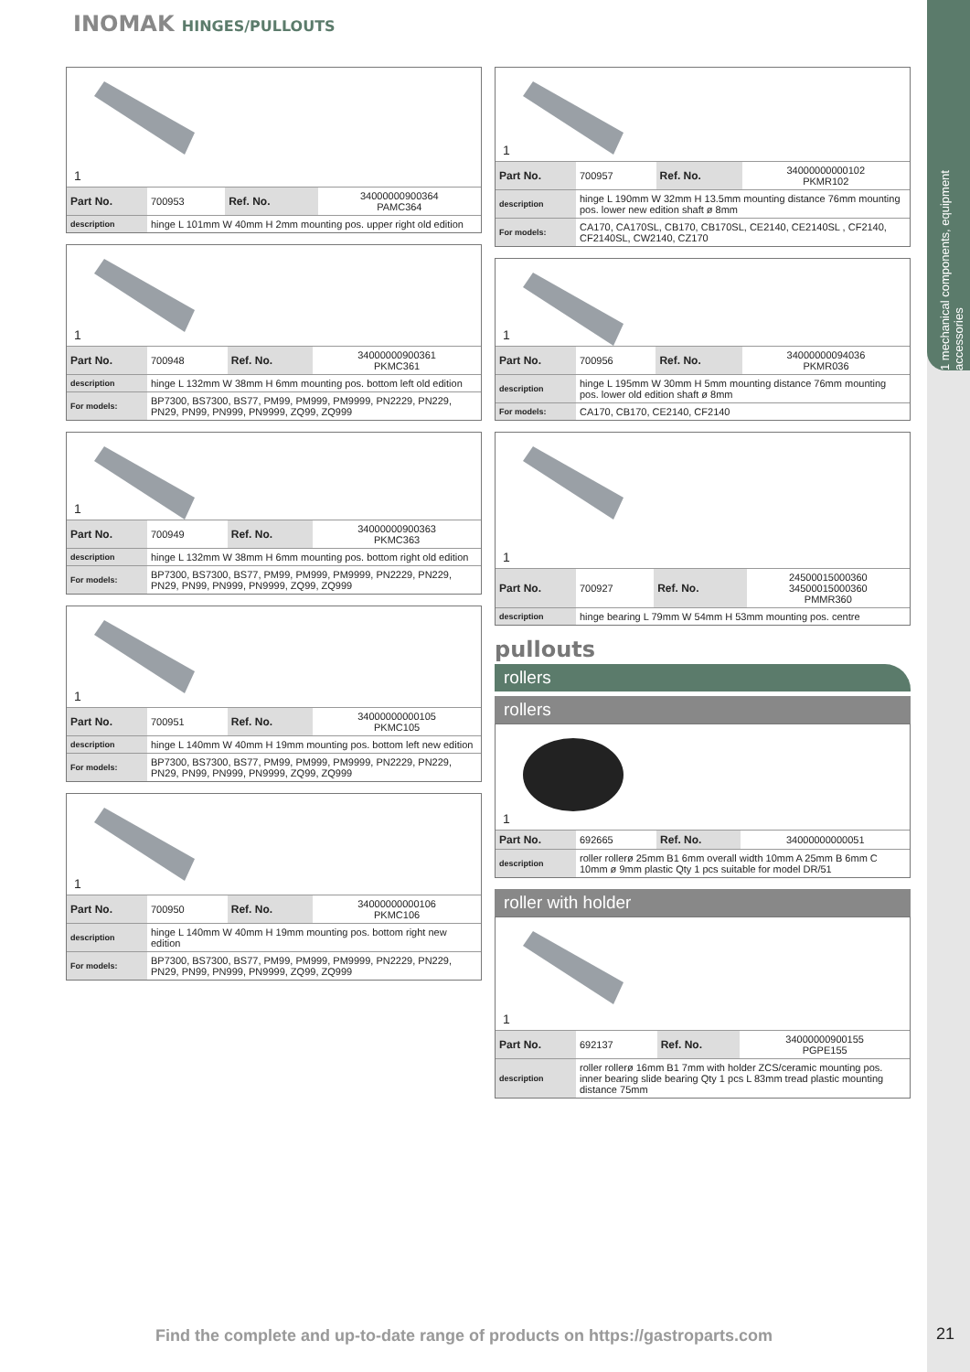1 mechanical components, equipment accessories
INOMAK HINGES/PULLOUTS
1
| Part No. | 700953 | Ref. No. | 34000000900364 PAMC364 |
| description | hinge L 101mm W 40mm H 2mm mounting pos. upper right old edition | | |
1
| Part No. | 700948 | Ref. No. | 34000000900361 PKMC361 |
| description | hinge L 132mm W 38mm H 6mm mounting pos. bottom left old edition | | |
| For models: | BP7300, BS7300, BS77, PM99, PM999, PM9999, PN2229, PN229, PN29, PN99, PN999, PN9999, ZQ99, ZQ999 | | |
1
| Part No. | 700949 | Ref. No. | 34000000900363 PKMC363 |
| description | hinge L 132mm W 38mm H 6mm mounting pos. bottom right old edition | | |
| For models: | BP7300, BS7300, BS77, PM99, PM999, PM9999, PN2229, PN229, PN29, PN99, PN999, PN9999, ZQ99, ZQ999 | | |
1
| Part No. | 700951 | Ref. No. | 34000000000105 PKMC105 |
| description | hinge L 140mm W 40mm H 19mm mounting pos. bottom left new edition | | |
| For models: | BP7300, BS7300, BS77, PM99, PM999, PM9999, PN2229, PN229, PN29, PN99, PN999, PN9999, ZQ99, ZQ999 | | |
1
| Part No. | 700950 | Ref. No. | 34000000000106 PKMC106 |
| description | hinge L 140mm W 40mm H 19mm mounting pos. bottom right new edition | | |
| For models: | BP7300, BS7300, BS77, PM99, PM999, PM9999, PN2229, PN229, PN29, PN99, PN999, PN9999, ZQ99, ZQ999 | | |
1
| Part No. | 700957 | Ref. No. | 34000000000102 PKMR102 |
| description | hinge L 190mm W 32mm H 13.5mm mounting distance 76mm mounting pos. lower new edition shaft ø 8mm | | |
| For models: | CA170, CA170SL, CB170, CB170SL, CE2140, CE2140SL , CF2140, CF2140SL, CW2140, CZ170 | | |
1
| Part No. | 700956 | Ref. No. | 34000000094036 PKMR036 |
| description | hinge L 195mm W 30mm H 5mm mounting distance 76mm mounting pos. lower old edition shaft ø 8mm | | |
| For models: | CA170, CB170, CE2140, CF2140 | | |
1
| Part No. | 700927 | Ref. No. | 24500015000360 34500015000360 PMMR360 |
| description | hinge bearing L 79mm W 54mm H 53mm mounting pos. centre | | |
pullouts
rollers
rollers
1
| Part No. | 692665 | Ref. No. | 34000000000051 |
| description | roller rollerø 25mm B1 6mm overall width 10mm A 25mm B 6mm C 10mm ø 9mm plastic Qty 1 pcs suitable for model DR/51 | | |
roller with holder
1
| Part No. | 692137 | Ref. No. | 34000000900155 PGPE155 |
| description | roller rollerø 16mm B1 7mm with holder ZCS/ceramic mounting pos. inner bearing slide bearing Qty 1 pcs L 83mm tread plastic mounting distance 75mm | | |
Find the complete and up-to-date range of products on https://gastroparts.com
21